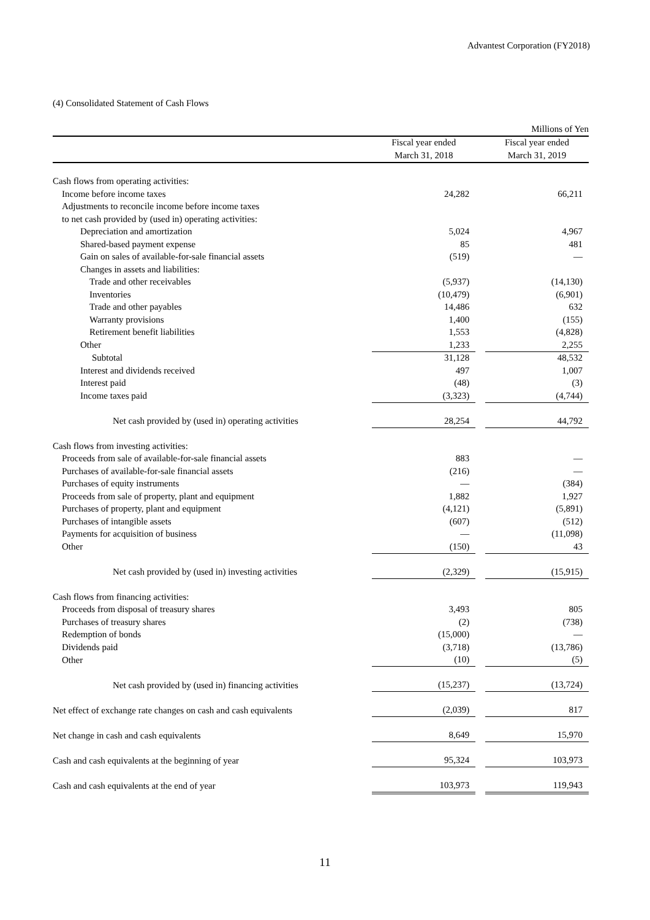Advantest Corporation (FY2018)
(4) Consolidated Statement of Cash Flows
| | | | | Millions of Yen |
| --- | --- | --- | --- | --- |
| | | Fiscal year ended | | Fiscal year ended |
| | | March 31, 2018 | | March 31, 2019 |
| Cash flows from operating activities: | | | | |
| Income before income taxes | | 24,282 | | 66,211 |
| Adjustments to reconcile income before income taxes | | | | |
| to net cash provided by (used in) operating activities: | | | | |
| Depreciation and amortization | | 5,024 | | 4,967 |
| Shared-based payment expense | | 85 | | 481 |
| Gain on sales of available-for-sale financial assets | | (519) | | — |
| Changes in assets and liabilities: | | | | |
| Trade and other receivables | | (5,937) | | (14,130) |
| Inventories | | (10,479) | | (6,901) |
| Trade and other payables | | 14,486 | | 632 |
| Warranty provisions | | 1,400 | | (155) |
| Retirement benefit liabilities | | 1,553 | | (4,828) |
| Other | | 1,233 | | 2,255 |
| Subtotal | | 31,128 | | 48,532 |
| Interest and dividends received | | 497 | | 1,007 |
| Interest paid | | (48) | | (3) |
| Income taxes paid | | (3,323) | | (4,744) |
| Net cash provided by (used in) operating activities | | 28,254 | | 44,792 |
| Cash flows from investing activities: | | | | |
| Proceeds from sale of available-for-sale financial assets | | 883 | | — |
| Purchases of available-for-sale financial assets | | (216) | | — |
| Purchases of equity instruments | | — | | (384) |
| Proceeds from sale of property, plant and equipment | | 1,882 | | 1,927 |
| Purchases of property, plant and equipment | | (4,121) | | (5,891) |
| Purchases of intangible assets | | (607) | | (512) |
| Payments for acquisition of business | | — | | (11,098) |
| Other | | (150) | | 43 |
| Net cash provided by (used in) investing activities | | (2,329) | | (15,915) |
| Cash flows from financing activities: | | | | |
| Proceeds from disposal of treasury shares | | 3,493 | | 805 |
| Purchases of treasury shares | | (2) | | (738) |
| Redemption of bonds | | (15,000) | | — |
| Dividends paid | | (3,718) | | (13,786) |
| Other | | (10) | | (5) |
| Net cash provided by (used in) financing activities | | (15,237) | | (13,724) |
| Net effect of exchange rate changes on cash and cash equivalents | | (2,039) | | 817 |
| Net change in cash and cash equivalents | | 8,649 | | 15,970 |
| Cash and cash equivalents at the beginning of year | | 95,324 | | 103,973 |
| Cash and cash equivalents at the end of year | | 103,973 | | 119,943 |
11